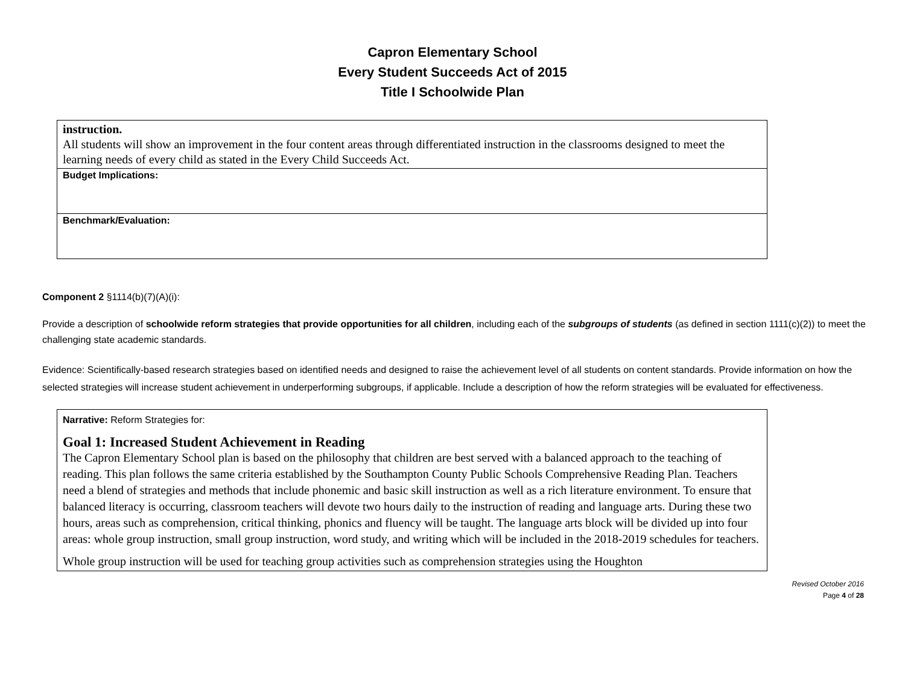Capron Elementary School
Every Student Succeeds Act of 2015
Title I Schoolwide Plan
| instruction. All students will show an improvement in the four content areas through differentiated instruction in the classrooms designed to meet the learning needs of every child as stated in the Every Child Succeeds Act. |
| Budget Implications: |
| Benchmark/Evaluation: |
Component 2 §1114(b)(7)(A)(i):
Provide a description of schoolwide reform strategies that provide opportunities for all children, including each of the subgroups of students (as defined in section 1111(c)(2)) to meet the challenging state academic standards.
Evidence: Scientifically-based research strategies based on identified needs and designed to raise the achievement level of all students on content standards. Provide information on how the selected strategies will increase student achievement in underperforming subgroups, if applicable. Include a description of how the reform strategies will be evaluated for effectiveness.
| Narrative: Reform Strategies for: Goal 1: Increased Student Achievement in Reading The Capron Elementary School plan is based on the philosophy that children are best served with a balanced approach to the teaching of reading. This plan follows the same criteria established by the Southampton County Public Schools Comprehensive Reading Plan. Teachers need a blend of strategies and methods that include phonemic and basic skill instruction as well as a rich literature environment. To ensure that balanced literacy is occurring, classroom teachers will devote two hours daily to the instruction of reading and language arts. During these two hours, areas such as comprehension, critical thinking, phonics and fluency will be taught. The language arts block will be divided up into four areas: whole group instruction, small group instruction, word study, and writing which will be included in the 2018-2019 schedules for teachers. Whole group instruction will be used for teaching group activities such as comprehension strategies using the Houghton |
Revised October 2016
Page 4 of 28